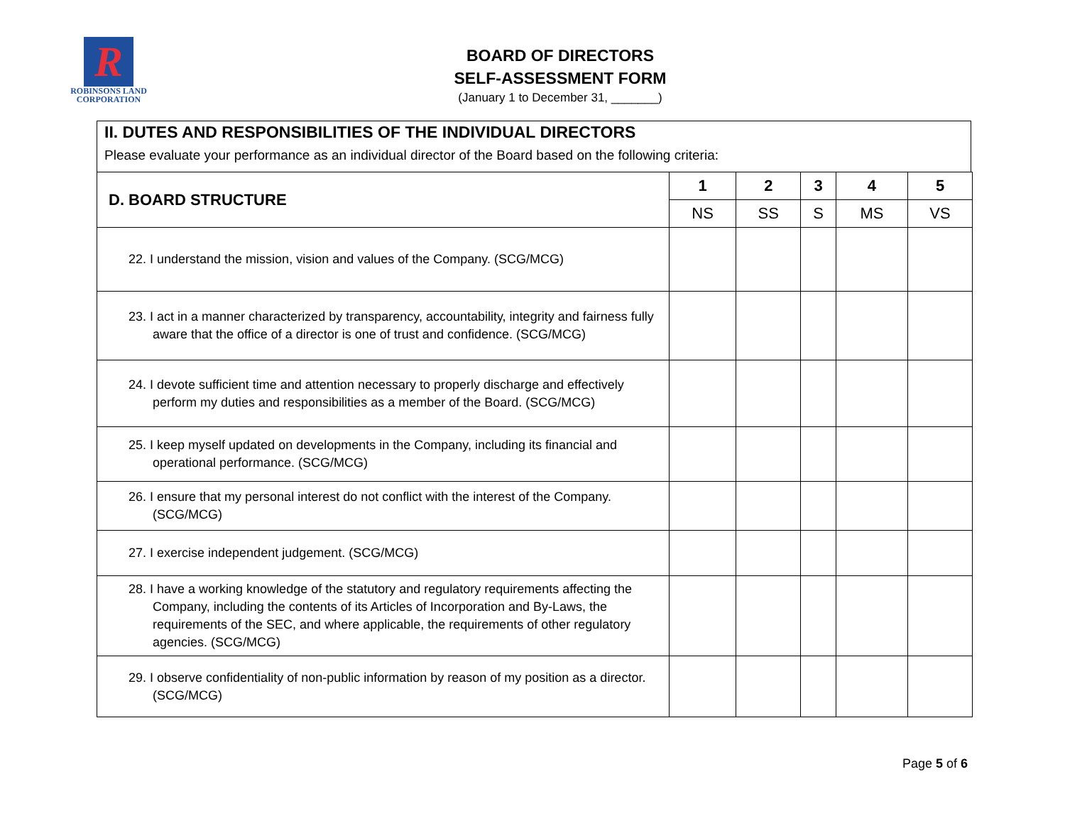R
ROBINSONS LAND
CORPORATION
BOARD OF DIRECTORS
SELF-ASSESSMENT FORM
(January 1 to December 31, _______)
II. DUTES AND RESPONSIBILITIES OF THE INDIVIDUAL DIRECTORS
Please evaluate your performance as an individual director of the Board based on the following criteria:
| D. BOARD STRUCTURE | 1 | 2 | 3 | 4 | 5 |
| --- | --- | --- | --- | --- | --- |
| | NS | SS | S | MS | VS |
| 22. I understand the mission, vision and values of the Company. (SCG/MCG) | | | | | |
| 23. I act in a manner characterized by transparency, accountability, integrity and fairness fully aware that the office of a director is one of trust and confidence. (SCG/MCG) | | | | | |
| 24. I devote sufficient time and attention necessary to properly discharge and effectively perform my duties and responsibilities as a member of the Board. (SCG/MCG) | | | | | |
| 25. I keep myself updated on developments in the Company, including its financial and operational performance. (SCG/MCG) | | | | | |
| 26. I ensure that my personal interest do not conflict with the interest of the Company. (SCG/MCG) | | | | | |
| 27. I exercise independent judgement. (SCG/MCG) | | | | | |
| 28. I have a working knowledge of the statutory and regulatory requirements affecting the Company, including the contents of its Articles of Incorporation and By-Laws, the requirements of the SEC, and where applicable, the requirements of other regulatory agencies. (SCG/MCG) | | | | | |
| 29. I observe confidentiality of non-public information by reason of my position as a director. (SCG/MCG) | | | | | |
Page 5 of 6